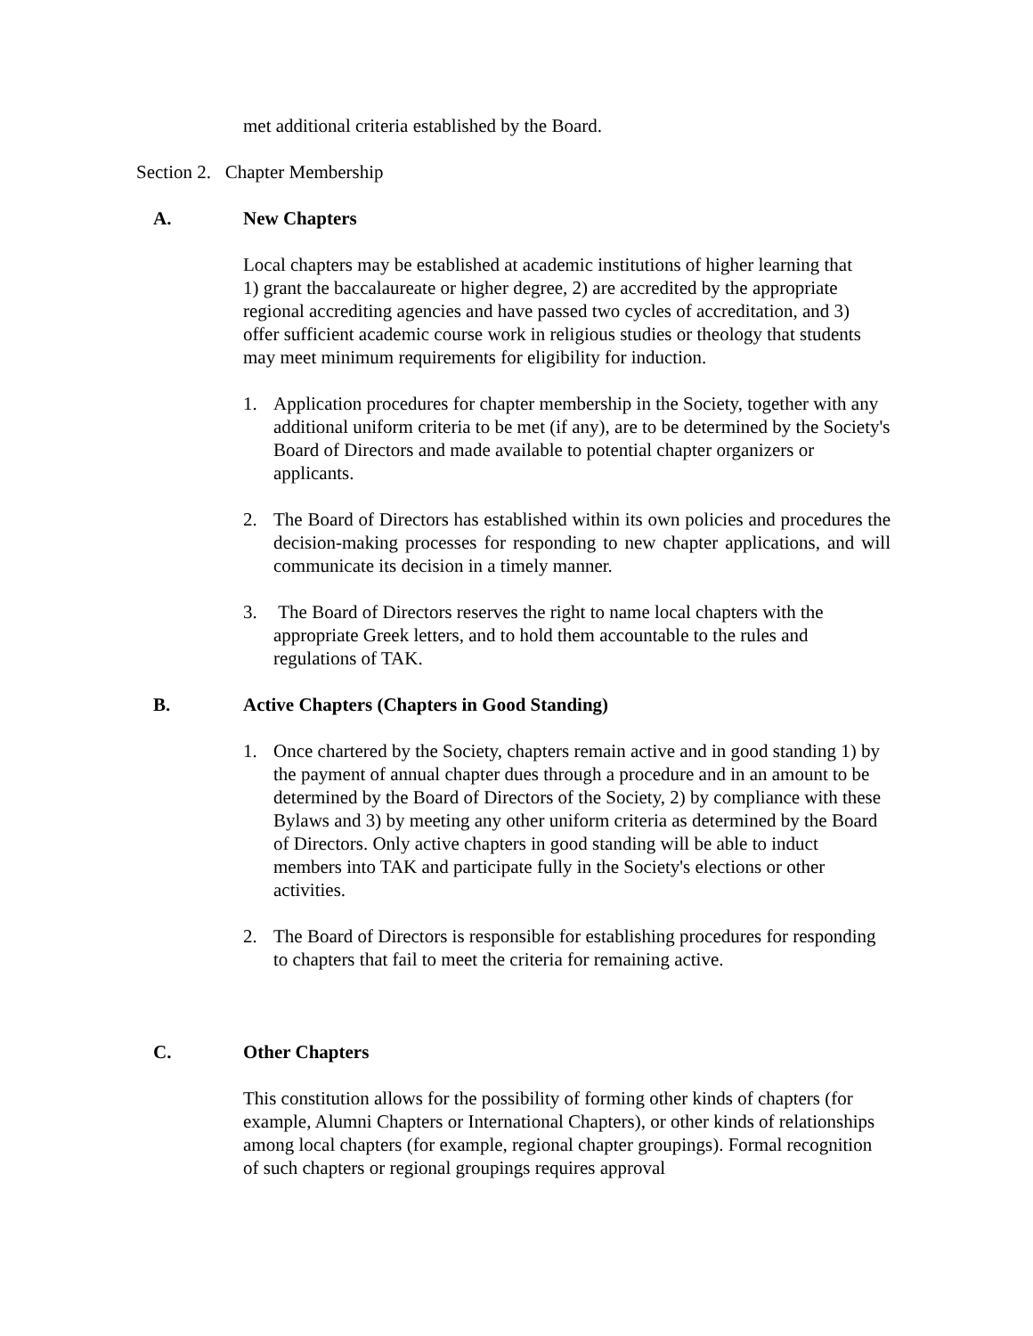met additional criteria established by the Board.
Section 2. Chapter Membership
A. New Chapters
Local chapters may be established at academic institutions of higher learning that
1) grant the baccalaureate or higher degree, 2) are accredited by the appropriate regional accrediting agencies and have passed two cycles of accreditation, and 3) offer sufficient academic course work in religious studies or theology that students may meet minimum requirements for eligibility for induction.
1. Application procedures for chapter membership in the Society, together with any additional uniform criteria to be met (if any), are to be determined by the Society's Board of Directors and made available to potential chapter organizers or applicants.
2. The Board of Directors has established within its own policies and procedures the decision-making processes for responding to new chapter applications, and will communicate its decision in a timely manner.
3. The Board of Directors reserves the right to name local chapters with the appropriate Greek letters, and to hold them accountable to the rules and regulations of TAK.
B. Active Chapters (Chapters in Good Standing)
1. Once chartered by the Society, chapters remain active and in good standing 1) by the payment of annual chapter dues through a procedure and in an amount to be determined by the Board of Directors of the Society, 2) by compliance with these Bylaws and 3) by meeting any other uniform criteria as determined by the Board of Directors. Only active chapters in good standing will be able to induct members into TAK and participate fully in the Society's elections or other activities.
2. The Board of Directors is responsible for establishing procedures for responding to chapters that fail to meet the criteria for remaining active.
C. Other Chapters
This constitution allows for the possibility of forming other kinds of chapters (for example, Alumni Chapters or International Chapters), or other kinds of relationships among local chapters (for example, regional chapter groupings). Formal recognition of such chapters or regional groupings requires approval